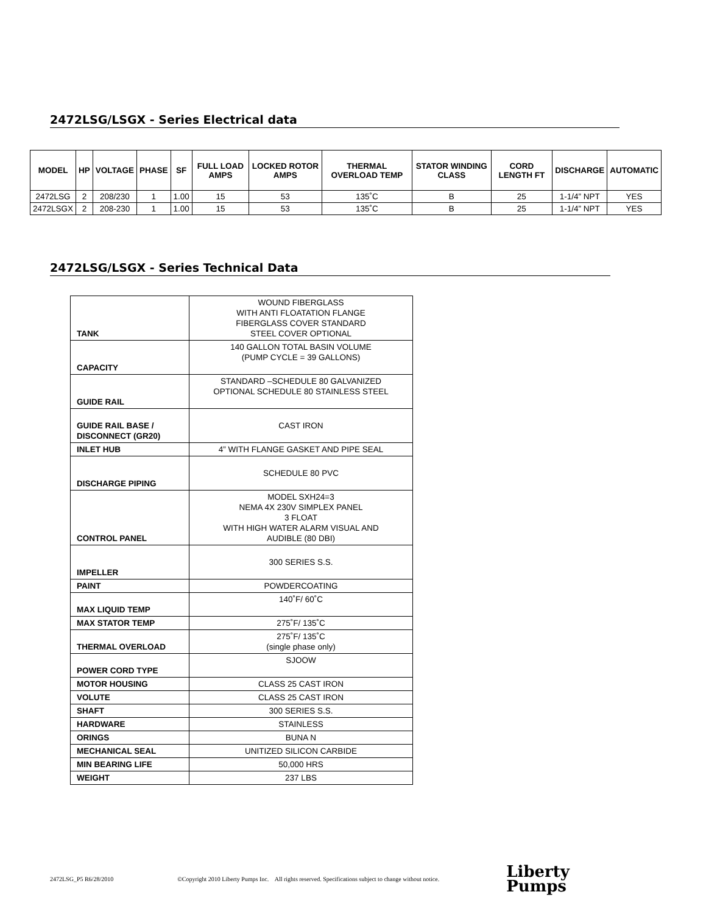2472LSG/LSGX - Series Electrical data
| MODEL | HP | VOLTAGE | PHASE | SF | FULL LOAD AMPS | LOCKED ROTOR AMPS | THERMAL OVERLOAD TEMP | STATOR WINDING CLASS | CORD LENGTH FT | DISCHARGE | AUTOMATIC |
| --- | --- | --- | --- | --- | --- | --- | --- | --- | --- | --- | --- |
| 2472LSG | 2 | 208/230 | 1 | 1.00 | 15 | 53 | 135˚C | B | 25 | 1-1/4” NPT | YES |
| 2472LSGX | 2 | 208-230 | 1 | 1.00 | 15 | 53 | 135˚C | B | 25 | 1-1/4” NPT | YES |
2472LSG/LSGX - Series Technical Data
| TANK | WOUND FIBERGLASS WITH ANTI FLOATATION FLANGE FIBERGLASS COVER STANDARD STEEL COVER OPTIONAL |
| CAPACITY | 140 GALLON TOTAL BASIN VOLUME (PUMP CYCLE = 39 GALLONS) |
| GUIDE RAIL | STANDARD –SCHEDULE 80 GALVANIZED OPTIONAL SCHEDULE 80 STAINLESS STEEL |
| GUIDE RAIL BASE / DISCONNECT (GR20) | CAST IRON |
| INLET HUB | 4” WITH FLANGE GASKET AND PIPE SEAL |
| DISCHARGE PIPING | SCHEDULE 80 PVC |
| CONTROL PANEL | MODEL SXH24=3 NEMA 4X 230V SIMPLEX PANEL 3 FLOAT WITH HIGH WATER ALARM VISUAL AND AUDIBLE (80 DBI) |
| IMPELLER | 300 SERIES S.S. |
| PAINT | POWDERCOATING |
| MAX LIQUID TEMP | 140˚F/ 60˚C |
| MAX STATOR TEMP | 275˚F/ 135˚C |
| THERMAL OVERLOAD | 275˚F/ 135˚C (single phase only) |
| POWER CORD TYPE | SJOOW |
| MOTOR HOUSING | CLASS 25 CAST IRON |
| VOLUTE | CLASS 25 CAST IRON |
| SHAFT | 300 SERIES S.S. |
| HARDWARE | STAINLESS |
| ORINGS | BUNA N |
| MECHANICAL SEAL | UNITIZED SILICON CARBIDE |
| MIN BEARING LIFE | 50,000 HRS |
| WEIGHT | 237 LBS |
2472LSG_P5 R6/28/2010 ©Copyright 2010 Liberty Pumps Inc. All rights reserved. Specifications subject to change without notice.
Liberty
Pumps